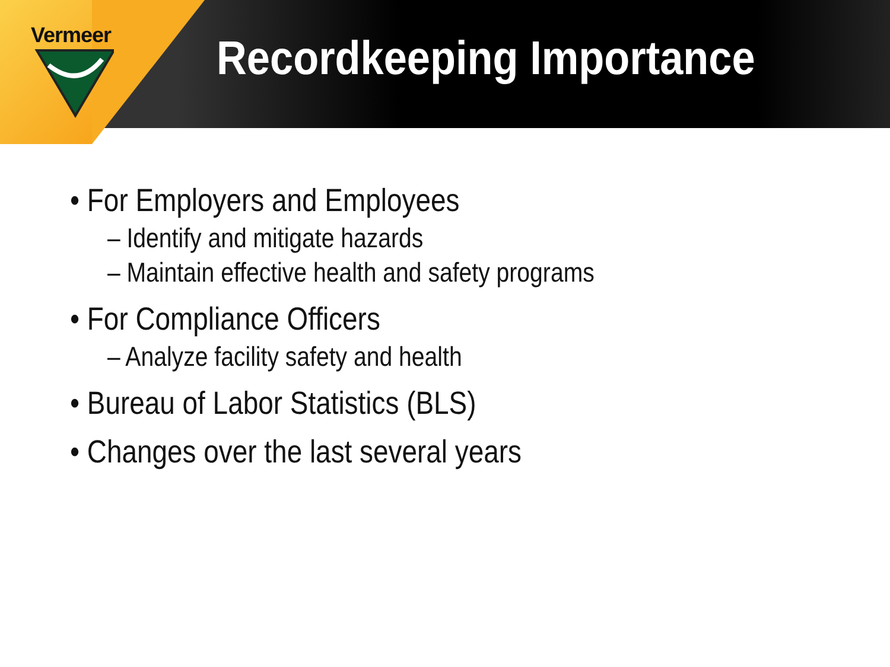Vermeer
Recordkeeping Importance
• For Employers and Employees
– Identify and mitigate hazards
– Maintain effective health and safety programs
• For Compliance Officers
– Analyze facility safety and health
• Bureau of Labor Statistics (BLS)
• Changes over the last several years